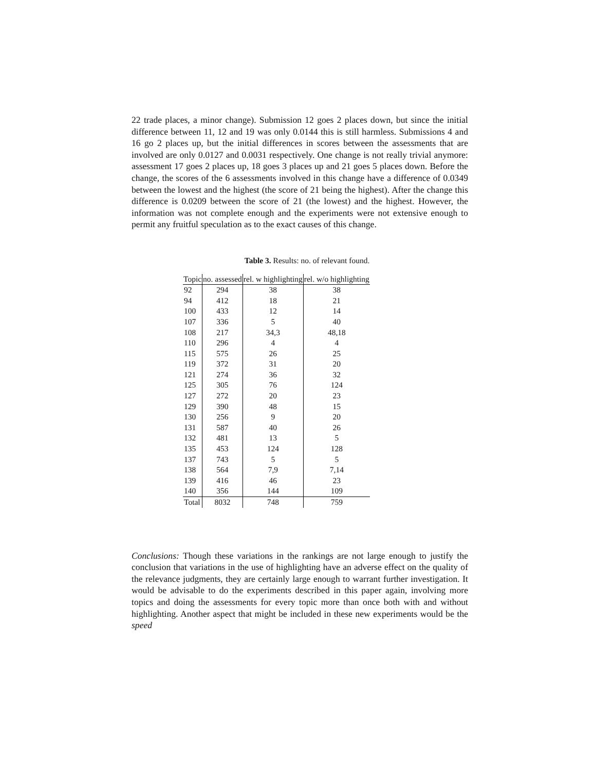22 trade places, a minor change). Submission 12 goes 2 places down, but since the initial difference between 11, 12 and 19 was only 0.0144 this is still harmless. Submissions 4 and 16 go 2 places up, but the initial differences in scores between the assessments that are involved are only 0.0127 and 0.0031 respectively. One change is not really trivial anymore: assessment 17 goes 2 places up, 18 goes 3 places up and 21 goes 5 places down. Before the change, the scores of the 6 assessments involved in this change have a difference of 0.0349 between the lowest and the highest (the score of 21 being the highest). After the change this difference is 0.0209 between the score of 21 (the lowest) and the highest. However, the information was not complete enough and the experiments were not extensive enough to permit any fruitful speculation as to the exact causes of this change.
Table 3. Results: no. of relevant found.
| Topic | no. assessed | rel. w highlighting | rel. w/o highlighting |
| --- | --- | --- | --- |
| 92 | 294 | 38 | 38 |
| 94 | 412 | 18 | 21 |
| 100 | 433 | 12 | 14 |
| 107 | 336 | 5 | 40 |
| 108 | 217 | 34,3 | 48,18 |
| 110 | 296 | 4 | 4 |
| 115 | 575 | 26 | 25 |
| 119 | 372 | 31 | 20 |
| 121 | 274 | 36 | 32 |
| 125 | 305 | 76 | 124 |
| 127 | 272 | 20 | 23 |
| 129 | 390 | 48 | 15 |
| 130 | 256 | 9 | 20 |
| 131 | 587 | 40 | 26 |
| 132 | 481 | 13 | 5 |
| 135 | 453 | 124 | 128 |
| 137 | 743 | 5 | 5 |
| 138 | 564 | 7,9 | 7,14 |
| 139 | 416 | 46 | 23 |
| 140 | 356 | 144 | 109 |
| Total | 8032 | 748 | 759 |
Conclusions: Though these variations in the rankings are not large enough to justify the conclusion that variations in the use of highlighting have an adverse effect on the quality of the relevance judgments, they are certainly large enough to warrant further investigation. It would be advisable to do the experiments described in this paper again, involving more topics and doing the assessments for every topic more than once both with and without highlighting. Another aspect that might be included in these new experiments would be the speed